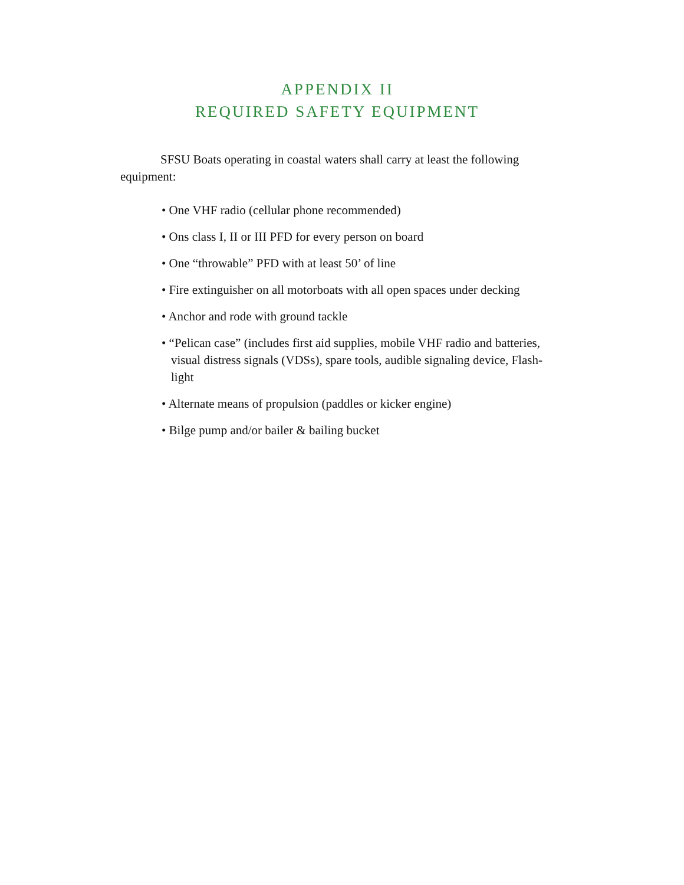APPENDIX II
REQUIRED SAFETY EQUIPMENT
SFSU Boats operating in coastal waters shall carry at least the following equipment:
• One VHF radio (cellular phone recommended)
• Ons class I, II or III PFD for every person on board
• One “throwable” PFD with at least 50’ of line
• Fire extinguisher on all motorboats with all open spaces under decking
• Anchor and rode with ground tackle
• “Pelican case” (includes first aid supplies, mobile VHF radio and batteries, visual distress signals (VDSs), spare tools, audible signaling device, Flash-light
• Alternate means of propulsion (paddles or kicker engine)
• Bilge pump and/or bailer & bailing bucket